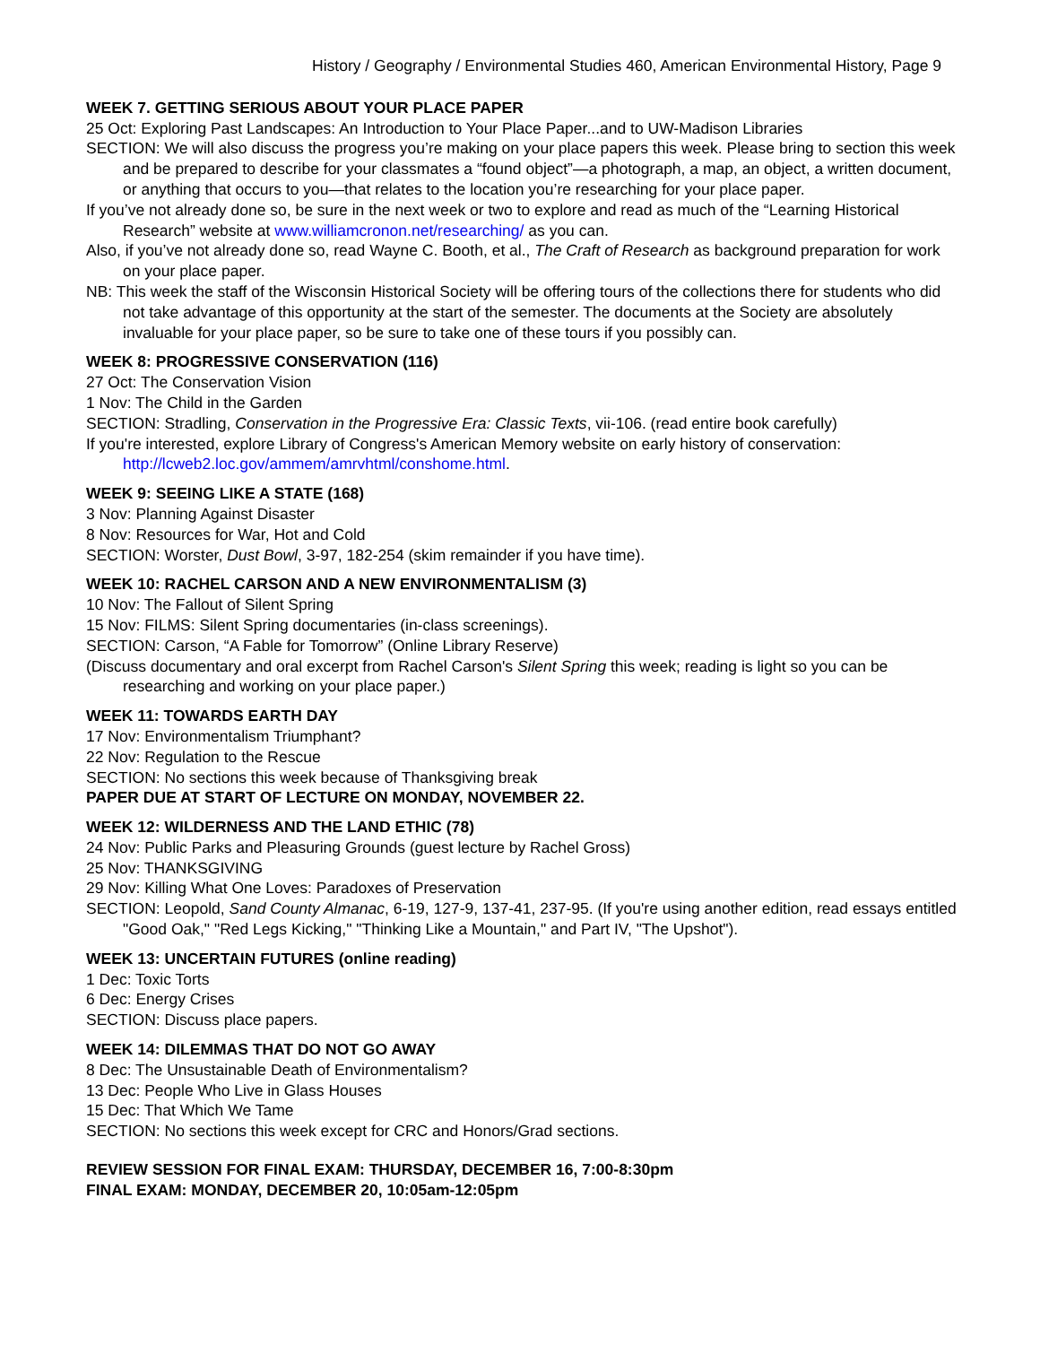History / Geography / Environmental Studies 460, American Environmental History, Page 9
WEEK 7. GETTING SERIOUS ABOUT YOUR PLACE PAPER
25 Oct: Exploring Past Landscapes: An Introduction to Your Place Paper...and to UW-Madison Libraries
SECTION: We will also discuss the progress you’re making on your place papers this week. Please bring to section this week and be prepared to describe for your classmates a “found object”—a photograph, a map, an object, a written document, or anything that occurs to you—that relates to the location you’re researching for your place paper.
If you’ve not already done so, be sure in the next week or two to explore and read as much of the “Learning Historical Research” website at www.williamcronon.net/researching/ as you can.
Also, if you’ve not already done so, read Wayne C. Booth, et al., The Craft of Research as background preparation for work on your place paper.
NB: This week the staff of the Wisconsin Historical Society will be offering tours of the collections there for students who did not take advantage of this opportunity at the start of the semester. The documents at the Society are absolutely invaluable for your place paper, so be sure to take one of these tours if you possibly can.
WEEK 8: PROGRESSIVE CONSERVATION (116)
27 Oct: The Conservation Vision
1 Nov: The Child in the Garden
SECTION: Stradling, Conservation in the Progressive Era: Classic Texts, vii-106. (read entire book carefully)
If you're interested, explore Library of Congress's American Memory website on early history of conservation: http://lcweb2.loc.gov/ammem/amrvhtml/conshome.html.
WEEK 9: SEEING LIKE A STATE (168)
3 Nov: Planning Against Disaster
8 Nov: Resources for War, Hot and Cold
SECTION: Worster, Dust Bowl, 3-97, 182-254 (skim remainder if you have time).
WEEK 10: RACHEL CARSON AND A NEW ENVIRONMENTALISM (3)
10 Nov: The Fallout of Silent Spring
15 Nov: FILMS: Silent Spring documentaries (in-class screenings).
SECTION: Carson, “A Fable for Tomorrow” (Online Library Reserve)
(Discuss documentary and oral excerpt from Rachel Carson's Silent Spring this week; reading is light so you can be researching and working on your place paper.)
WEEK 11: TOWARDS EARTH DAY
17 Nov: Environmentalism Triumphant?
22 Nov: Regulation to the Rescue
SECTION: No sections this week because of Thanksgiving break
PAPER DUE AT START OF LECTURE ON MONDAY, NOVEMBER 22.
WEEK 12: WILDERNESS AND THE LAND ETHIC (78)
24 Nov: Public Parks and Pleasuring Grounds (guest lecture by Rachel Gross)
25 Nov: THANKSGIVING
29 Nov: Killing What One Loves: Paradoxes of Preservation
SECTION: Leopold, Sand County Almanac, 6-19, 127-9, 137-41, 237-95. (If you're using another edition, read essays entitled "Good Oak," "Red Legs Kicking," "Thinking Like a Mountain," and Part IV, "The Upshot").
WEEK 13: UNCERTAIN FUTURES (online reading)
1 Dec: Toxic Torts
6 Dec: Energy Crises
SECTION: Discuss place papers.
WEEK 14: DILEMMAS THAT DO NOT GO AWAY
8 Dec: The Unsustainable Death of Environmentalism?
13 Dec: People Who Live in Glass Houses
15 Dec: That Which We Tame
SECTION: No sections this week except for CRC and Honors/Grad sections.
REVIEW SESSION FOR FINAL EXAM: THURSDAY, DECEMBER 16, 7:00-8:30pm
FINAL EXAM: MONDAY, DECEMBER 20, 10:05am-12:05pm